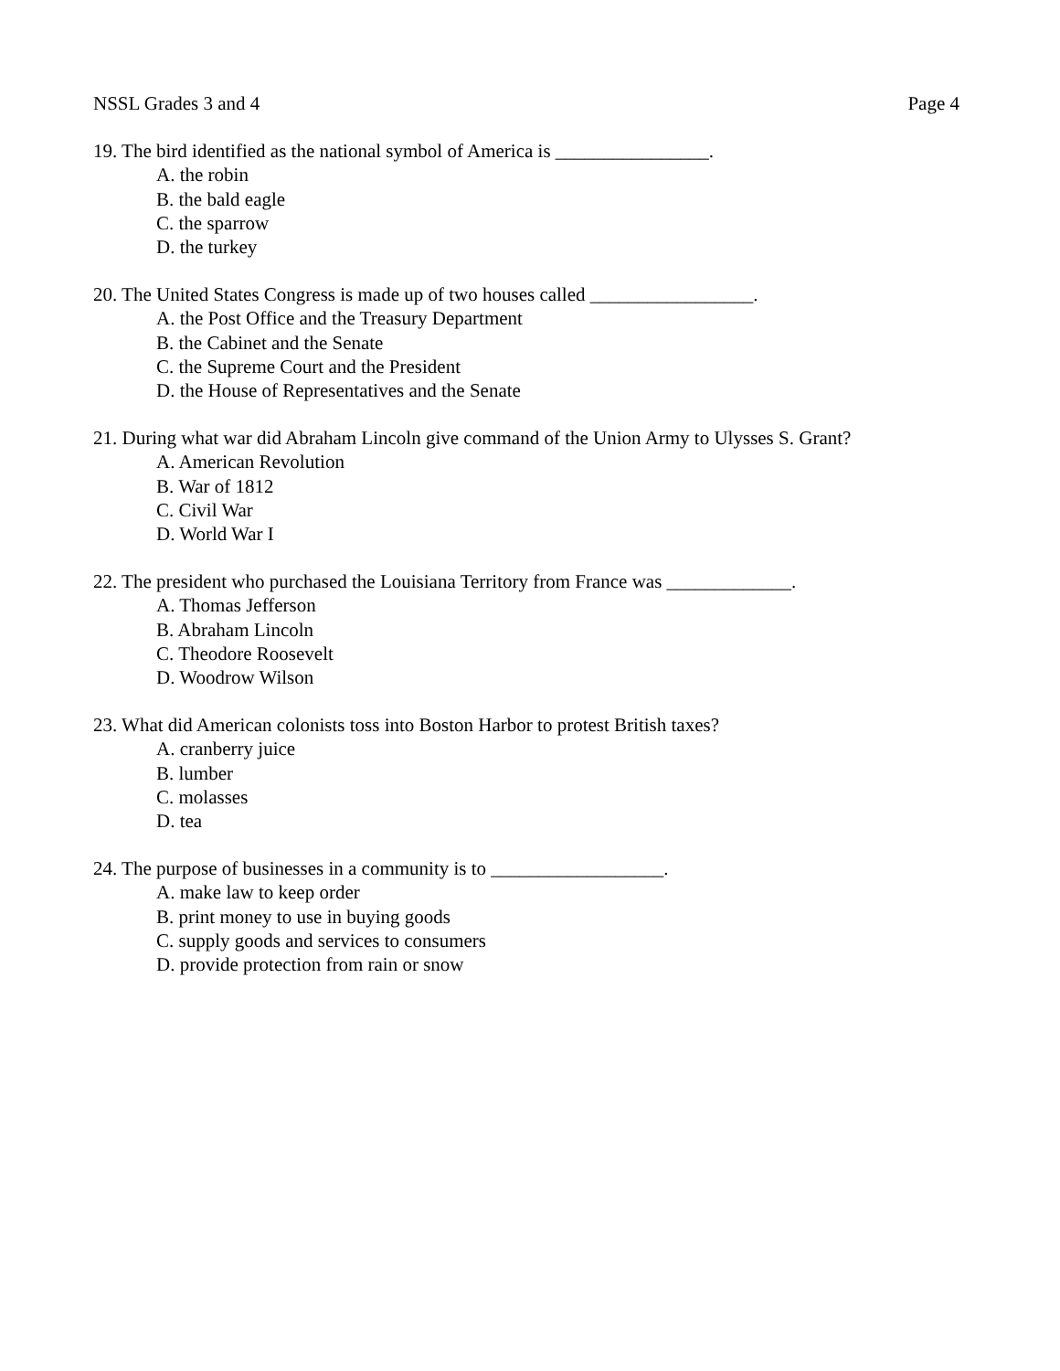NSSL Grades 3 and 4 Page 4
19. The bird identified as the national symbol of America is ________________.
A. the robin
B. the bald eagle
C. the sparrow
D. the turkey
20. The United States Congress is made up of two houses called _________________.
A. the Post Office and the Treasury Department
B. the Cabinet and the Senate
C. the Supreme Court and the President
D. the House of Representatives and the Senate
21. During what war did Abraham Lincoln give command of the Union Army to Ulysses S. Grant?
A. American Revolution
B. War of 1812
C. Civil War
D. World War I
22. The president who purchased the Louisiana Territory from France was _____________.
A. Thomas Jefferson
B. Abraham Lincoln
C. Theodore Roosevelt
D. Woodrow Wilson
23. What did American colonists toss into Boston Harbor to protest British taxes?
A. cranberry juice
B. lumber
C. molasses
D. tea
24. The purpose of businesses in a community is to __________________.
A. make law to keep order
B. print money to use in buying goods
C. supply goods and services to consumers
D. provide protection from rain or snow